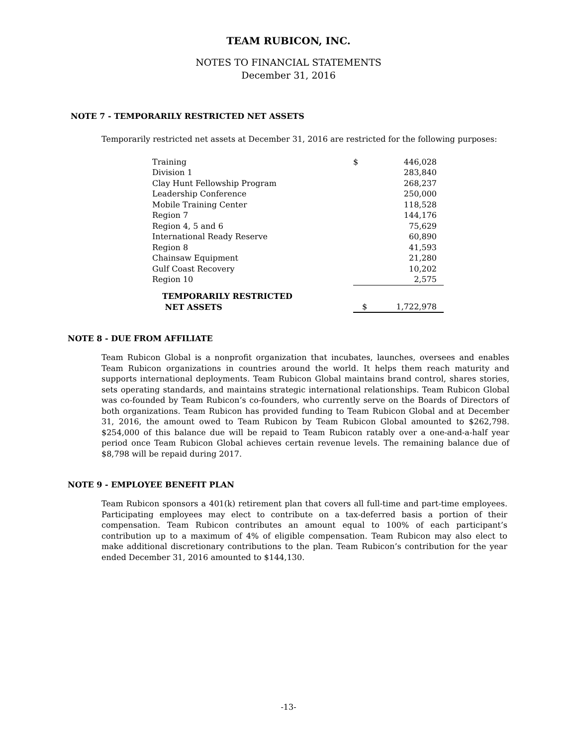TEAM RUBICON, INC.
NOTES TO FINANCIAL STATEMENTS
December 31, 2016
NOTE 7 - TEMPORARILY RESTRICTED NET ASSETS
Temporarily restricted net assets at December 31, 2016 are restricted for the following purposes:
| Training | $ | 446,028 |
| Division 1 | | 283,840 |
| Clay Hunt Fellowship Program | | 268,237 |
| Leadership Conference | | 250,000 |
| Mobile Training Center | | 118,528 |
| Region 7 | | 144,176 |
| Region 4, 5 and 6 | | 75,629 |
| International Ready Reserve | | 60,890 |
| Region 8 | | 41,593 |
| Chainsaw Equipment | | 21,280 |
| Gulf Coast Recovery | | 10,202 |
| Region 10 | | 2,575 |
| TEMPORARILY RESTRICTED NET ASSETS | $ | 1,722,978 |
NOTE 8 - DUE FROM AFFILIATE
Team Rubicon Global is a nonprofit organization that incubates, launches, oversees and enables Team Rubicon organizations in countries around the world. It helps them reach maturity and supports international deployments. Team Rubicon Global maintains brand control, shares stories, sets operating standards, and maintains strategic international relationships. Team Rubicon Global was co-founded by Team Rubicon’s co-founders, who currently serve on the Boards of Directors of both organizations. Team Rubicon has provided funding to Team Rubicon Global and at December 31, 2016, the amount owed to Team Rubicon by Team Rubicon Global amounted to $262,798. $254,000 of this balance due will be repaid to Team Rubicon ratably over a one-and-a-half year period once Team Rubicon Global achieves certain revenue levels. The remaining balance due of $8,798 will be repaid during 2017.
NOTE 9 - EMPLOYEE BENEFIT PLAN
Team Rubicon sponsors a 401(k) retirement plan that covers all full-time and part-time employees. Participating employees may elect to contribute on a tax-deferred basis a portion of their compensation. Team Rubicon contributes an amount equal to 100% of each participant’s contribution up to a maximum of 4% of eligible compensation. Team Rubicon may also elect to make additional discretionary contributions to the plan. Team Rubicon’s contribution for the year ended December 31, 2016 amounted to $144,130.
-13-